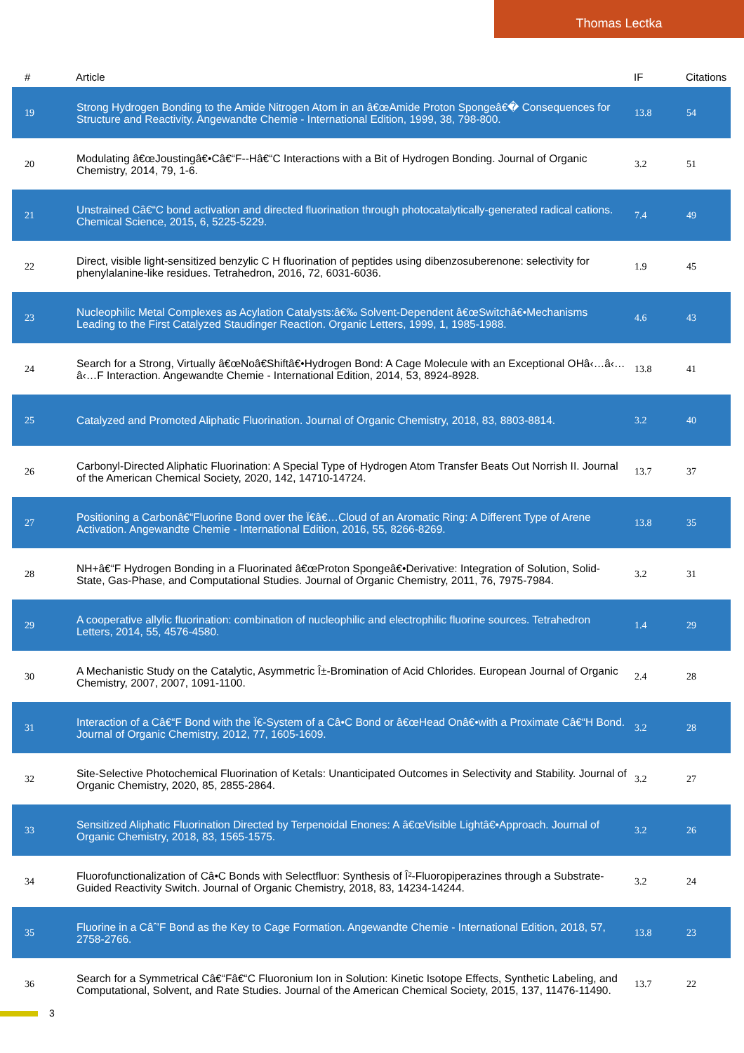Thomas Lectka
| # | Article | IF | Citations |
| --- | --- | --- | --- |
| 19 | Strong Hydrogen Bonding to the Amide Nitrogen Atom in an â€œAmide Proton Spongeâ€� Consequences for Structure and Reactivity. Angewandte Chemie - International Edition, 1999, 38, 798-800. | 13.8 | 54 |
| 20 | Modulating â€œJoustingâ€•Câ€“F--Hâ€“C Interactions with a Bit of Hydrogen Bonding. Journal of Organic Chemistry, 2014, 79, 1-6. | 3.2 | 51 |
| 21 | Unstrained Câ€“C bond activation and directed fluorination through photocatalytically-generated radical cations. Chemical Science, 2015, 6, 5225-5229. | 7.4 | 49 |
| 22 | Direct, visible light-sensitized benzylic C H fluorination of peptides using dibenzosuberenone: selectivity for phenylalanine-like residues. Tetrahedron, 2016, 72, 6031-6036. | 1.9 | 45 |
| 23 | Nucleophilic Metal Complexes as Acylation Catalysts:â€‰ Solvent-Dependent â€œSwitchâ€•Mechanisms Leading to the First Catalyzed Staudinger Reaction. Organic Letters, 1999, 1, 1985-1988. | 4.6 | 43 |
| 24 | Search for a Strong, Virtually â€œNoâ€Shiftâ€•Hydrogen Bond: A Cage Molecule with an Exceptional OHâ‹…â‹…â‹…F Interaction. Angewandte Chemie - International Edition, 2014, 53, 8924-8928. | 13.8 | 41 |
| 25 | Catalyzed and Promoted Aliphatic Fluorination. Journal of Organic Chemistry, 2018, 83, 8803-8814. | 3.2 | 40 |
| 26 | Carbonyl-Directed Aliphatic Fluorination: A Special Type of Hydrogen Atom Transfer Beats Out Norrish II. Journal of the American Chemical Society, 2020, 142, 14710-14724. | 13.7 | 37 |
| 27 | Positioning a Carbonâ€“Fluorine Bond over the Ï€â€…Cloud of an Aromatic Ring: A Different Type of Arene Activation. Angewandte Chemie - International Edition, 2016, 55, 8266-8269. | 13.8 | 35 |
| 28 | NH+â€“F Hydrogen Bonding in a Fluorinated â€œProton Spongeâ€•Derivative: Integration of Solution, Solid-State, Gas-Phase, and Computational Studies. Journal of Organic Chemistry, 2011, 76, 7975-7984. | 3.2 | 31 |
| 29 | A cooperative allylic fluorination: combination of nucleophilic and electrophilic fluorine sources. Tetrahedron Letters, 2014, 55, 4576-4580. | 1.4 | 29 |
| 30 | A Mechanistic Study on the Catalytic, Asymmetric Î±-Bromination of Acid Chlorides. European Journal of Organic Chemistry, 2007, 2007, 1091-1100. | 2.4 | 28 |
| 31 | Interaction of a Câ€“F Bond with the Ï€-System of a Câ•C Bond or â€œHead Onâ€•with a Proximate Câ€“H Bond. Journal of Organic Chemistry, 2012, 77, 1605-1609. | 3.2 | 28 |
| 32 | Site-Selective Photochemical Fluorination of Ketals: Unanticipated Outcomes in Selectivity and Stability. Journal of Organic Chemistry, 2020, 85, 2855-2864. | 3.2 | 27 |
| 33 | Sensitized Aliphatic Fluorination Directed by Terpenoidal Enones: A â€œVisible Lightâ€•Approach. Journal of Organic Chemistry, 2018, 83, 1565-1575. | 3.2 | 26 |
| 34 | Fluorofunctionalization of Câ•C Bonds with Selectfluor: Synthesis of Î²-Fluoropiperazines through a Substrate-Guided Reactivity Switch. Journal of Organic Chemistry, 2018, 83, 14234-14244. | 3.2 | 24 |
| 35 | Fluorine in a Câˆ’F Bond as the Key to Cage Formation. Angewandte Chemie - International Edition, 2018, 57, 2758-2766. | 13.8 | 23 |
| 36 | Search for a Symmetrical Câ€“Fâ€“C Fluoronium Ion in Solution: Kinetic Isotope Effects, Synthetic Labeling, and Computational, Solvent, and Rate Studies. Journal of the American Chemical Society, 2015, 137, 11476-11490. | 13.7 | 22 |
3